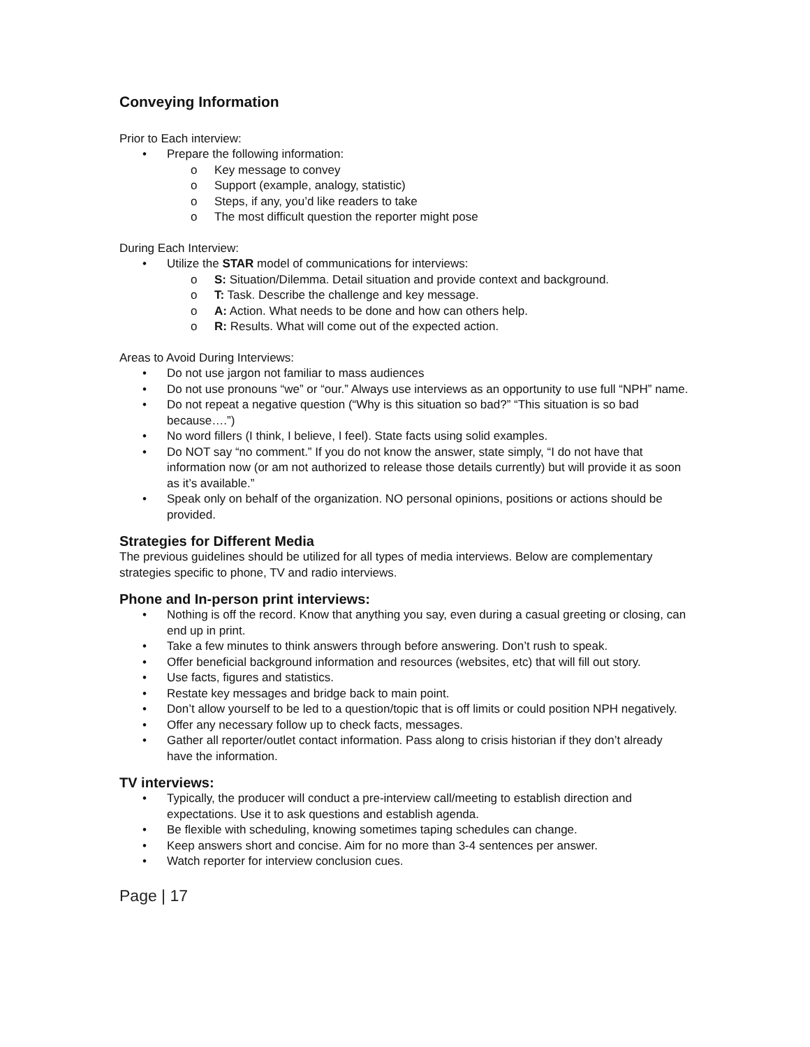Conveying Information
Prior to Each interview:
• Prepare the following information:
o Key message to convey
o Support (example, analogy, statistic)
o Steps, if any, you’d like readers to take
o The most difficult question the reporter might pose
During Each Interview:
• Utilize the STAR model of communications for interviews:
o S: Situation/Dilemma. Detail situation and provide context and background.
o T: Task. Describe the challenge and key message.
o A: Action. What needs to be done and how can others help.
o R: Results. What will come out of the expected action.
Areas to Avoid During Interviews:
• Do not use jargon not familiar to mass audiences
• Do not use pronouns “we” or “our.” Always use interviews as an opportunity to use full “NPH” name.
• Do not repeat a negative question (“Why is this situation so bad?” “This situation is so bad because….”)
• No word fillers (I think, I believe, I feel). State facts using solid examples.
• Do NOT say “no comment.” If you do not know the answer, state simply, “I do not have that information now (or am not authorized to release those details currently) but will provide it as soon as it’s available.”
• Speak only on behalf of the organization. NO personal opinions, positions or actions should be provided.
Strategies for Different Media
The previous guidelines should be utilized for all types of media interviews. Below are complementary strategies specific to phone, TV and radio interviews.
Phone and In-person print interviews:
• Nothing is off the record. Know that anything you say, even during a casual greeting or closing, can end up in print.
• Take a few minutes to think answers through before answering. Don’t rush to speak.
• Offer beneficial background information and resources (websites, etc) that will fill out story.
• Use facts, figures and statistics.
• Restate key messages and bridge back to main point.
• Don’t allow yourself to be led to a question/topic that is off limits or could position NPH negatively.
• Offer any necessary follow up to check facts, messages.
• Gather all reporter/outlet contact information. Pass along to crisis historian if they don’t already have the information.
TV interviews:
• Typically, the producer will conduct a pre-interview call/meeting to establish direction and expectations. Use it to ask questions and establish agenda.
• Be flexible with scheduling, knowing sometimes taping schedules can change.
• Keep answers short and concise. Aim for no more than 3-4 sentences per answer.
• Watch reporter for interview conclusion cues.
Page | 17